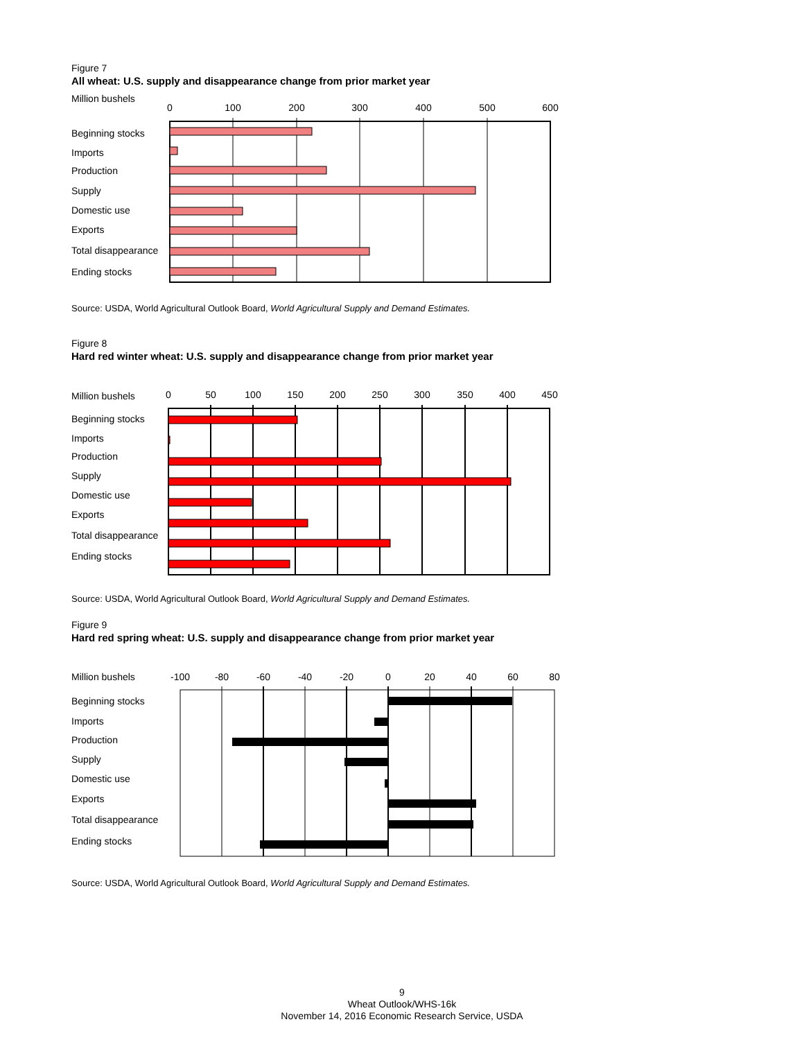Figure 7
All wheat: U.S. supply and disappearance change from prior market year
Million bushels
0
100
200
300
400
500
600
Beginning stocks
Imports
Production
Supply
Domestic use
Exports
Total disappearance
Ending stocks
Source: USDA, World Agricultural Outlook Board, World Agricultural Supply and Demand Estimates.
Figure 8
Hard red winter wheat: U.S. supply and disappearance change from prior market year
Million bushels
0
50
100
150
200
250
300
350
400
450
Beginning stocks
Imports
Production
Supply
Domestic use
Exports
Total disappearance
Ending stocks
Source: USDA, World Agricultural Outlook Board, World Agricultural Supply and Demand Estimates.
Figure 9
Hard red spring wheat: U.S. supply and disappearance change from prior market year
Million bushels
-100
-80
-60
-40
-20
0
20
40
60
80
Beginning stocks
Imports
Production
Supply
Domestic use
Exports
Total disappearance
Ending stocks
Source: USDA, World Agricultural Outlook Board, World Agricultural Supply and Demand Estimates.
9
Wheat Outlook/WHS-16k
November 14, 2016 Economic Research Service, USDA